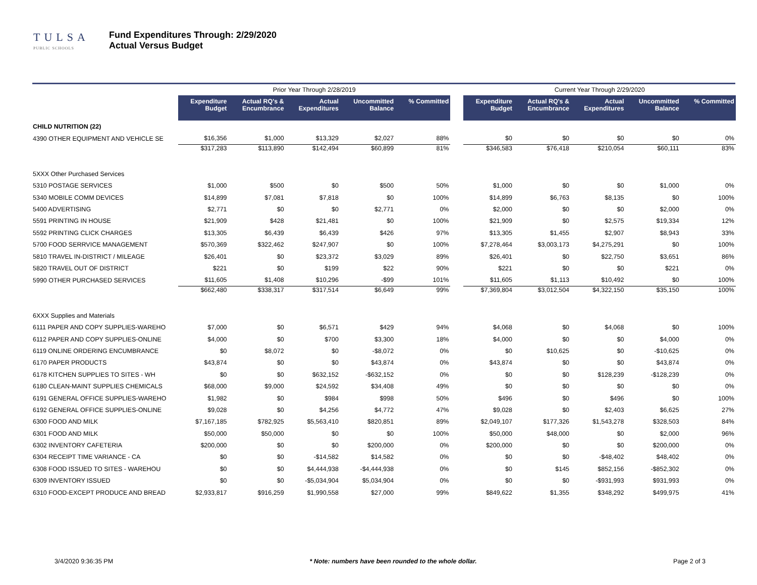TULSA
PUBLIC SCHOOLS
Fund Expenditures Through: 2/29/2020
Actual Versus Budget
| | Prior Year Through 2/28/2019 | | | | | | Current Year Through 2/29/2020 | | | | |
| | Expenditure Budget | Actual RQ's & Encumbrance | Actual Expenditures | Uncommitted Balance | % Committed | | Expenditure Budget | Actual RQ's & Encumbrance | Actual Expenditures | Uncommitted Balance | % Committed |
| CHILD NUTRITION (22) | | | | | | | | | | | |
| 4390 OTHER EQUIPMENT AND VEHICLE SE | $16,356 | $1,000 | $13,329 | $2,027 | 88% | | $0 | $0 | $0 | $0 | 0% |
| | $317,283 | $113,890 | $142,494 | $60,899 | 81% | | $346,583 | $76,418 | $210,054 | $60,111 | 83% |
| 5XXX Other Purchased Services | | | | | | | | | | | |
| 5310 POSTAGE SERVICES | $1,000 | $500 | $0 | $500 | 50% | | $1,000 | $0 | $0 | $1,000 | 0% |
| 5340 MOBILE COMM DEVICES | $14,899 | $7,081 | $7,818 | $0 | 100% | | $14,899 | $6,763 | $8,135 | $0 | 100% |
| 5400 ADVERTISING | $2,771 | $0 | $0 | $2,771 | 0% | | $2,000 | $0 | $0 | $2,000 | 0% |
| 5591 PRINTING IN HOUSE | $21,909 | $428 | $21,481 | $0 | 100% | | $21,909 | $0 | $2,575 | $19,334 | 12% |
| 5592 PRINTING CLICK CHARGES | $13,305 | $6,439 | $6,439 | $426 | 97% | | $13,305 | $1,455 | $2,907 | $8,943 | 33% |
| 5700 FOOD SERRVICE MANAGEMENT | $570,369 | $322,462 | $247,907 | $0 | 100% | | $7,278,464 | $3,003,173 | $4,275,291 | $0 | 100% |
| 5810 TRAVEL IN-DISTRICT / MILEAGE | $26,401 | $0 | $23,372 | $3,029 | 89% | | $26,401 | $0 | $22,750 | $3,651 | 86% |
| 5820 TRAVEL OUT OF DISTRICT | $221 | $0 | $199 | $22 | 90% | | $221 | $0 | $0 | $221 | 0% |
| 5990 OTHER PURCHASED SERVICES | $11,605 | $1,408 | $10,296 | -$99 | 101% | | $11,605 | $1,113 | $10,492 | $0 | 100% |
| | $662,480 | $338,317 | $317,514 | $6,649 | 99% | | $7,369,804 | $3,012,504 | $4,322,150 | $35,150 | 100% |
| 6XXX Supplies and Materials | | | | | | | | | | | |
| 6111 PAPER AND COPY SUPPLIES-WAREHO | $7,000 | $0 | $6,571 | $429 | 94% | | $4,068 | $0 | $4,068 | $0 | 100% |
| 6112 PAPER AND COPY SUPPLIES-ONLINE | $4,000 | $0 | $700 | $3,300 | 18% | | $4,000 | $0 | $0 | $4,000 | 0% |
| 6119 ONLINE ORDERING ENCUMBRANCE | $0 | $8,072 | $0 | -$8,072 | 0% | | $0 | $10,625 | $0 | -$10,625 | 0% |
| 6170 PAPER PRODUCTS | $43,874 | $0 | $0 | $43,874 | 0% | | $43,874 | $0 | $0 | $43,874 | 0% |
| 6178 KITCHEN SUPPLIES TO SITES - WH | $0 | $0 | $632,152 | -$632,152 | 0% | | $0 | $0 | $128,239 | -$128,239 | 0% |
| 6180 CLEAN-MAINT SUPPLIES CHEMICALS | $68,000 | $9,000 | $24,592 | $34,408 | 49% | | $0 | $0 | $0 | $0 | 0% |
| 6191 GENERAL OFFICE SUPPLIES-WAREHO | $1,982 | $0 | $984 | $998 | 50% | | $496 | $0 | $496 | $0 | 100% |
| 6192 GENERAL OFFICE SUPPLIES-ONLINE | $9,028 | $0 | $4,256 | $4,772 | 47% | | $9,028 | $0 | $2,403 | $6,625 | 27% |
| 6300 FOOD AND MILK | $7,167,185 | $782,925 | $5,563,410 | $820,851 | 89% | | $2,049,107 | $177,326 | $1,543,278 | $328,503 | 84% |
| 6301 FOOD AND MILK | $50,000 | $50,000 | $0 | $0 | 100% | | $50,000 | $48,000 | $0 | $2,000 | 96% |
| 6302 INVENTORY CAFETERIA | $200,000 | $0 | $0 | $200,000 | 0% | | $200,000 | $0 | $0 | $200,000 | 0% |
| 6304 RECEIPT TIME VARIANCE - CA | $0 | $0 | -$14,582 | $14,582 | 0% | | $0 | $0 | -$48,402 | $48,402 | 0% |
| 6308 FOOD ISSUED TO SITES - WAREHOU | $0 | $0 | $4,444,938 | -$4,444,938 | 0% | | $0 | $145 | $852,156 | -$852,302 | 0% |
| 6309 INVENTORY ISSUED | $0 | $0 | -$5,034,904 | $5,034,904 | 0% | | $0 | $0 | -$931,993 | $931,993 | 0% |
| 6310 FOOD-EXCEPT PRODUCE AND BREAD | $2,933,817 | $916,259 | $1,990,558 | $27,000 | 99% | | $849,622 | $1,355 | $348,292 | $499,975 | 41% |
3/4/2020 9:36:35 PM * Note: numbers have been rounded to the whole dollar. Page 2 of 3